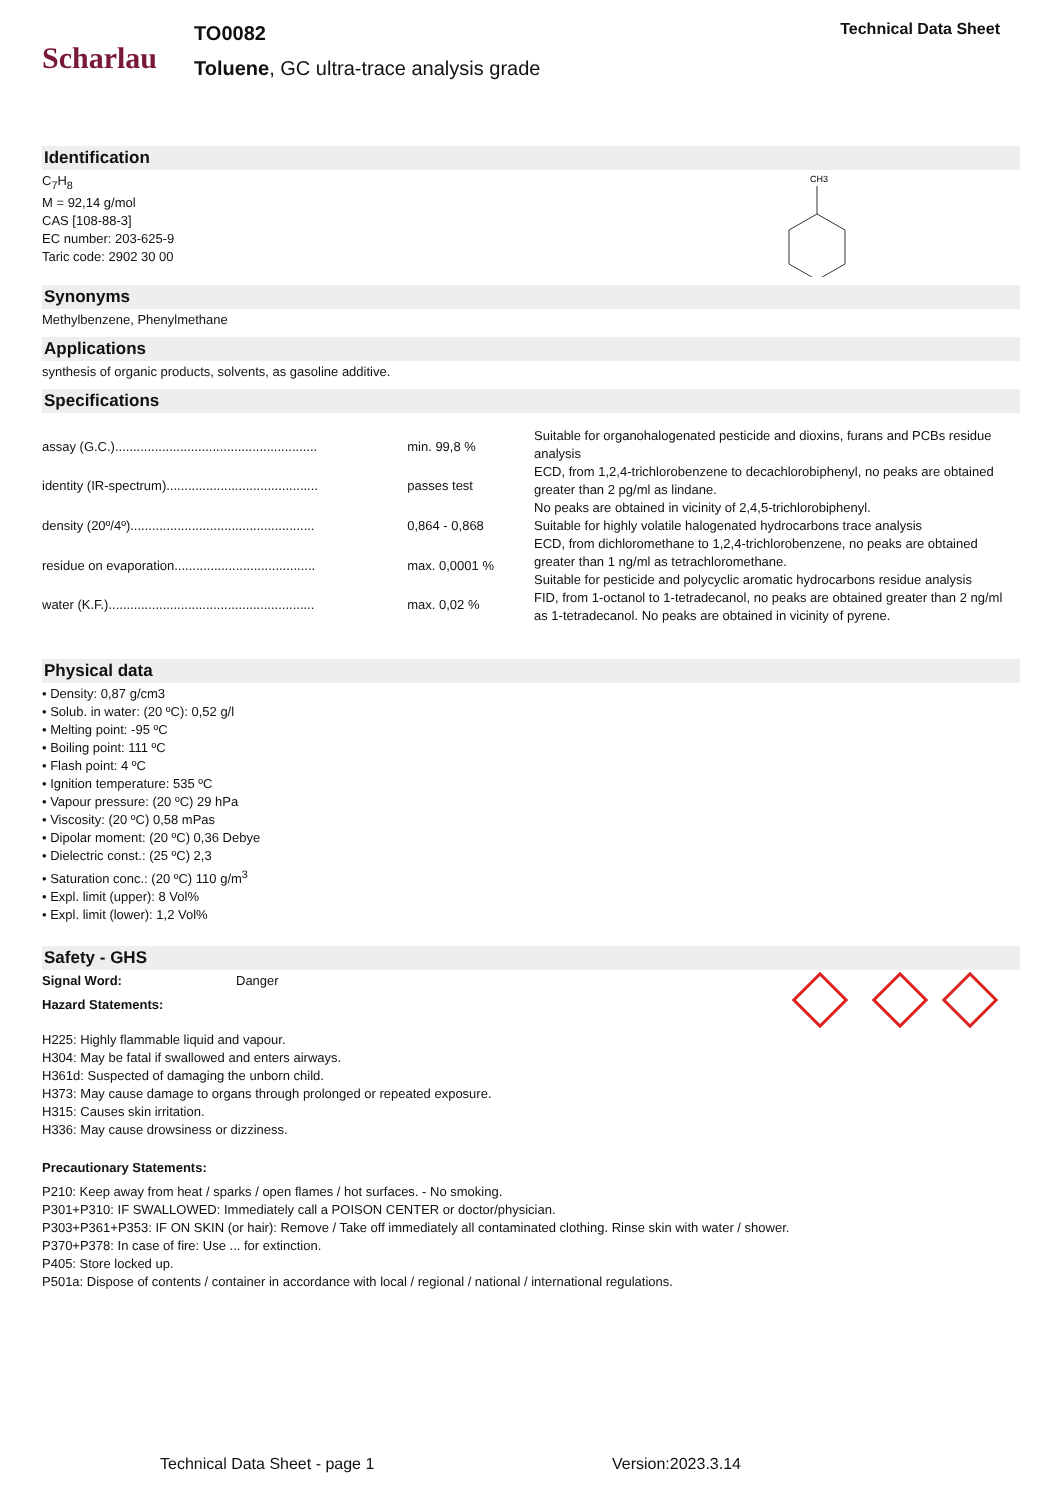Scharlau
TO0082
Toluene, GC ultra-trace analysis grade
Technical Data Sheet
Identification
C<sub>7</sub>H<sub>8</sub>
M = 92,14 g/mol
CAS [108-88-3]
EC number: 203-625-9
Taric code: 2902 30 00
CH3
Synonyms
Methylbenzene, Phenylmethane
Applications
synthesis of organic products, solvents, as gasoline additive.
Specifications
| assay (G.C.)........................................................ | min. 99,8 % |
| identity (IR-spectrum).......................................... | passes test |
| density (20º/4º)................................................... | 0,864 - 0,868 |
| residue on evaporation....................................... | max. 0,0001 % |
| water (K.F.)......................................................... | max. 0,02 % |
Suitable for organohalogenated pesticide and dioxins, furans and PCBs residue analysis
ECD, from 1,2,4-trichlorobenzene to decachlorobiphenyl, no peaks are obtained greater than 2 pg/ml as lindane.
No peaks are obtained in vicinity of 2,4,5-trichlorobiphenyl.
Suitable for highly volatile halogenated hydrocarbons trace analysis
ECD, from dichloromethane to 1,2,4-trichlorobenzene, no peaks are obtained greater than 1 ng/ml as tetrachloromethane.
Suitable for pesticide and polycyclic aromatic hydrocarbons residue analysis
FID, from 1-octanol to 1-tetradecanol, no peaks are obtained greater than 2 ng/ml as 1-tetradecanol. No peaks are obtained in vicinity of pyrene.
Physical data
• Density: 0,87 g/cm3
• Solub. in water: (20 ºC): 0,52 g/l
• Melting point: -95 ºC
• Boiling point: 111 ºC
• Flash point: 4 ºC
• Ignition temperature: 535 ºC
• Vapour pressure: (20 ºC) 29 hPa
• Viscosity: (20 ºC) 0,58 mPas
• Dipolar moment: (20 ºC) 0,36 Debye
• Dielectric const.: (25 ºC) 2,3
• Saturation conc.: (20 ºC) 110 g/m<sup>3</sup>
• Expl. limit (upper): 8 Vol%
• Expl. limit (lower): 1,2 Vol%
Safety - GHS
Signal Word: Danger
Hazard Statements:
H225: Highly flammable liquid and vapour.
H304: May be fatal if swallowed and enters airways.
H361d: Suspected of damaging the unborn child.
H373: May cause damage to organs through prolonged or repeated exposure.
H315: Causes skin irritation.
H336: May cause drowsiness or dizziness.
Precautionary Statements:
P210: Keep away from heat / sparks / open flames / hot surfaces. - No smoking.
P301+P310: IF SWALLOWED: Immediately call a POISON CENTER or doctor/physician.
P303+P361+P353: IF ON SKIN (or hair): Remove / Take off immediately all contaminated clothing. Rinse skin with water / shower.
P370+P378: In case of fire: Use ... for extinction.
P405: Store locked up.
P501a: Dispose of contents / container in accordance with local / regional / national / international regulations.
Technical Data Sheet - page 1 Version:2023.3.14